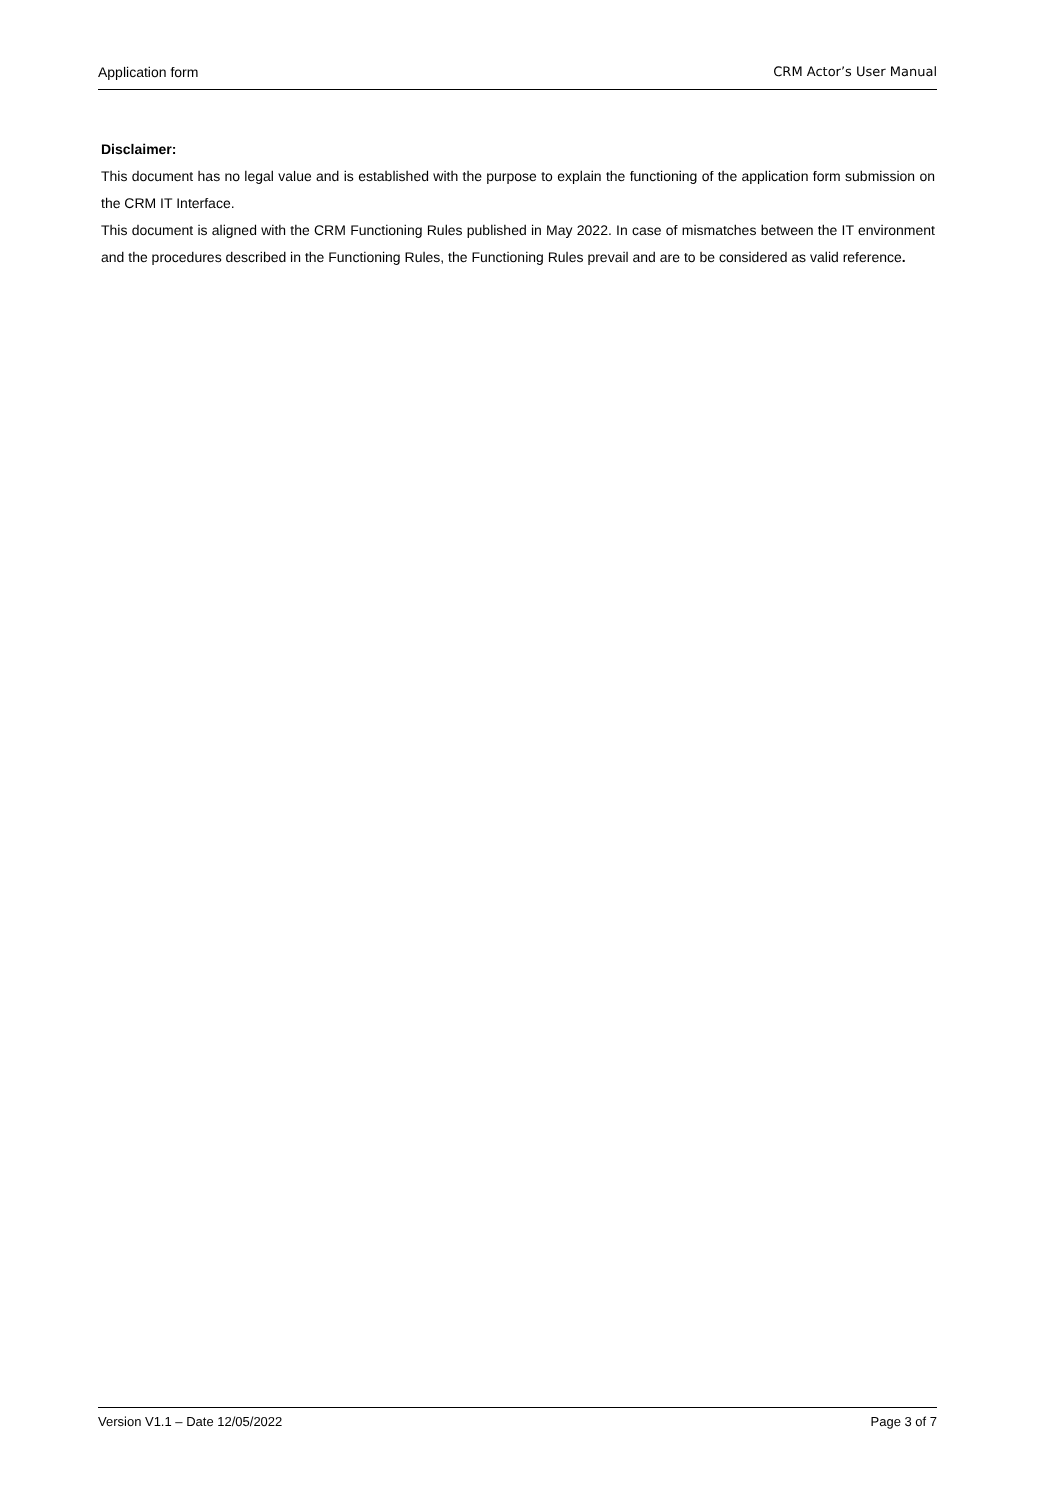Application form CRM Actor’s User Manual
Disclaimer:
This document has no legal value and is established with the purpose to explain the functioning of the application form submission on the CRM IT Interface.
This document is aligned with the CRM Functioning Rules published in May 2022. In case of mismatches between the IT environment and the procedures described in the Functioning Rules, the Functioning Rules prevail and are to be considered as valid reference.
Version V1.1 – Date 12/05/2022 Page 3 of 7